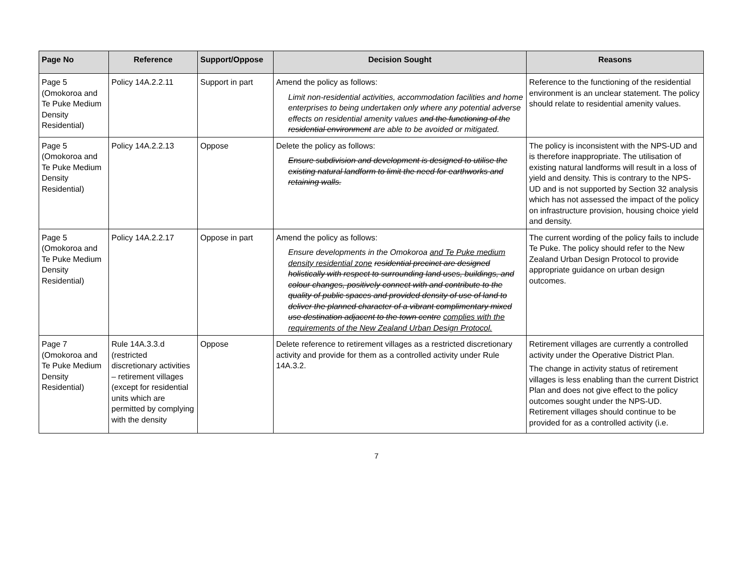| Page No | Reference | Support/Oppose | Decision Sought | Reasons |
| --- | --- | --- | --- | --- |
| Page 5 (Omokoroa and Te Puke Medium Density Residential) | Policy 14A.2.2.11 | Support in part | Amend the policy as follows: Limit non-residential activities, accommodation facilities and home enterprises to being undertaken only where any potential adverse effects on residential amenity values and the functioning of the residential environment are able to be avoided or mitigated. | Reference to the functioning of the residential environment is an unclear statement. The policy should relate to residential amenity values. |
| Page 5 (Omokoroa and Te Puke Medium Density Residential) | Policy 14A.2.2.13 | Oppose | Delete the policy as follows: Ensure subdivision and development is designed to utilise the existing natural landform to limit the need for earthworks and retaining walls. | The policy is inconsistent with the NPS-UD and is therefore inappropriate. The utilisation of existing natural landforms will result in a loss of yield and density. This is contrary to the NPS-UD and is not supported by Section 32 analysis which has not assessed the impact of the policy on infrastructure provision, housing choice yield and density. |
| Page 5 (Omokoroa and Te Puke Medium Density Residential) | Policy 14A.2.2.17 | Oppose in part | Amend the policy as follows: Ensure developments in the Omokoroa and Te Puke medium density residential zone residential precinct are designed holistically with respect to surrounding land uses, buildings, and colour changes, positively connect with and contribute to the quality of public spaces and provided density of use of land to deliver the planned character of a vibrant complimentary mixed use destination adjacent to the town centre complies with the requirements of the New Zealand Urban Design Protocol. | The current wording of the policy fails to include Te Puke. The policy should refer to the New Zealand Urban Design Protocol to provide appropriate guidance on urban design outcomes. |
| Page 7 (Omokoroa and Te Puke Medium Density Residential) | Rule 14A.3.3.d (restricted discretionary activities – retirement villages (except for residential units which are permitted by complying with the density | Oppose | Delete reference to retirement villages as a restricted discretionary activity and provide for them as a controlled activity under Rule 14A.3.2. | Retirement villages are currently a controlled activity under the Operative District Plan. The change in activity status of retirement villages is less enabling than the current District Plan and does not give effect to the policy outcomes sought under the NPS-UD. Retirement villages should continue to be provided for as a controlled activity (i.e. |
7